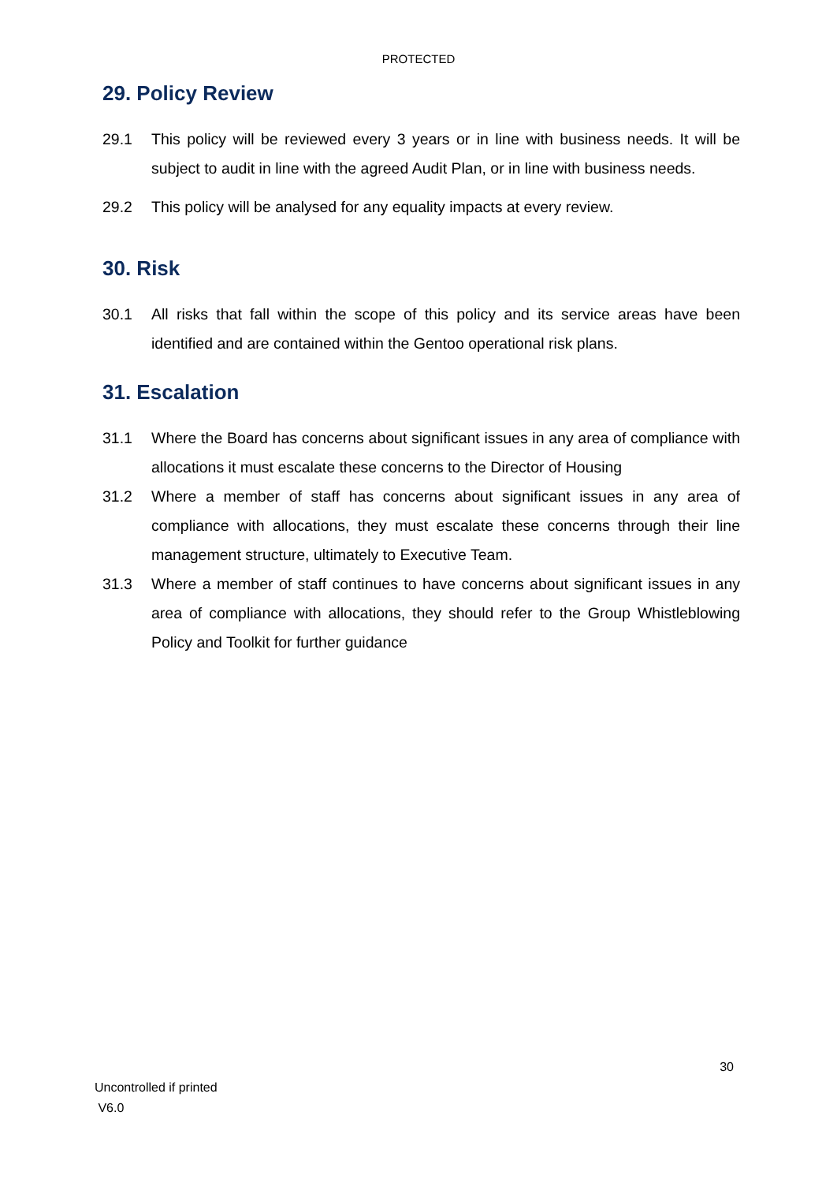PROTECTED
29. Policy Review
29.1 This policy will be reviewed every 3 years or in line with business needs. It will be subject to audit in line with the agreed Audit Plan, or in line with business needs.
29.2 This policy will be analysed for any equality impacts at every review.
30. Risk
30.1 All risks that fall within the scope of this policy and its service areas have been identified and are contained within the Gentoo operational risk plans.
31. Escalation
31.1 Where the Board has concerns about significant issues in any area of compliance with allocations it must escalate these concerns to the Director of Housing
31.2 Where a member of staff has concerns about significant issues in any area of compliance with allocations, they must escalate these concerns through their line management structure, ultimately to Executive Team.
31.3 Where a member of staff continues to have concerns about significant issues in any area of compliance with allocations, they should refer to the Group Whistleblowing Policy and Toolkit for further guidance
30
Uncontrolled if printed
V6.0